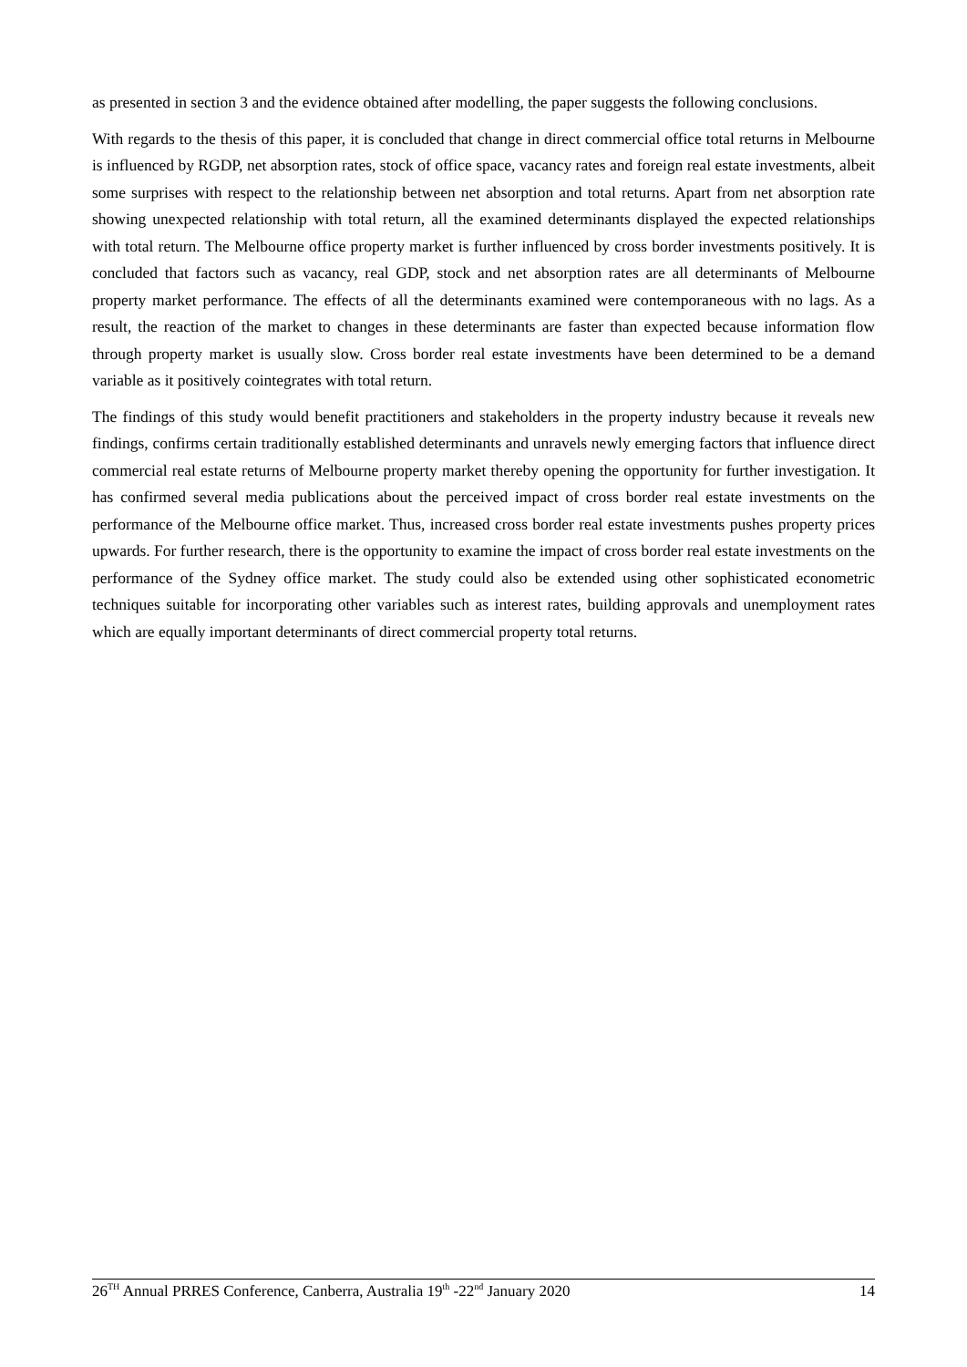as presented in section 3 and the evidence obtained after modelling, the paper suggests the following conclusions.
With regards to the thesis of this paper, it is concluded that change in direct commercial office total returns in Melbourne is influenced by RGDP, net absorption rates, stock of office space, vacancy rates and foreign real estate investments, albeit some surprises with respect to the relationship between net absorption and total returns. Apart from net absorption rate showing unexpected relationship with total return, all the examined determinants displayed the expected relationships with total return. The Melbourne office property market is further influenced by cross border investments positively. It is concluded that factors such as vacancy, real GDP, stock and net absorption rates are all determinants of Melbourne property market performance. The effects of all the determinants examined were contemporaneous with no lags. As a result, the reaction of the market to changes in these determinants are faster than expected because information flow through property market is usually slow. Cross border real estate investments have been determined to be a demand variable as it positively cointegrates with total return.
The findings of this study would benefit practitioners and stakeholders in the property industry because it reveals new findings, confirms certain traditionally established determinants and unravels newly emerging factors that influence direct commercial real estate returns of Melbourne property market thereby opening the opportunity for further investigation. It has confirmed several media publications about the perceived impact of cross border real estate investments on the performance of the Melbourne office market. Thus, increased cross border real estate investments pushes property prices upwards. For further research, there is the opportunity to examine the impact of cross border real estate investments on the performance of the Sydney office market. The study could also be extended using other sophisticated econometric techniques suitable for incorporating other variables such as interest rates, building approvals and unemployment rates which are equally important determinants of direct commercial property total returns.
26<sup>TH</sup> Annual PRRES Conference, Canberra, Australia 19<sup>th</sup> -22<sup>nd</sup> January 2020 14